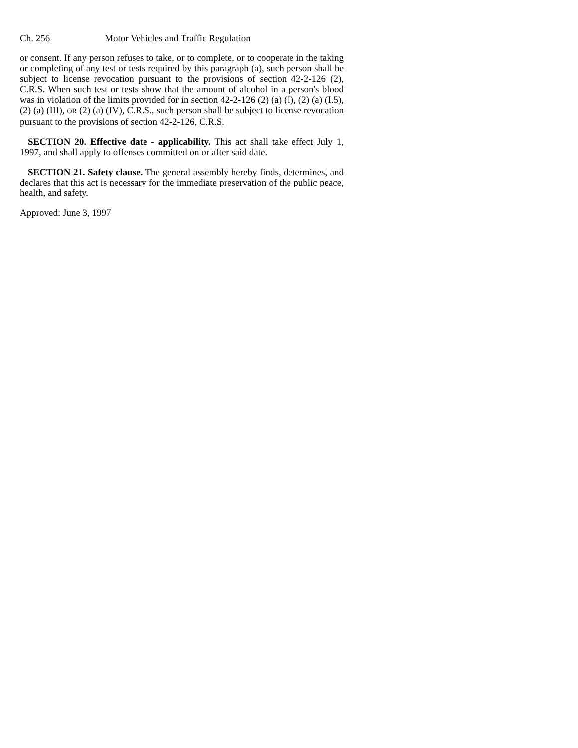Ch. 256 Motor Vehicles and Traffic Regulation
or consent. If any person refuses to take, or to complete, or to cooperate in the taking or completing of any test or tests required by this paragraph (a), such person shall be subject to license revocation pursuant to the provisions of section 42-2-126 (2), C.R.S. When such test or tests show that the amount of alcohol in a person's blood was in violation of the limits provided for in section 42-2-126 (2) (a) (I), (2) (a) (I.5), (2) (a) (III), OR (2) (a) (IV), C.R.S., such person shall be subject to license revocation pursuant to the provisions of section 42-2-126, C.R.S.
SECTION 20. Effective date - applicability. This act shall take effect July 1, 1997, and shall apply to offenses committed on or after said date.
SECTION 21. Safety clause. The general assembly hereby finds, determines, and declares that this act is necessary for the immediate preservation of the public peace, health, and safety.
Approved: June 3, 1997